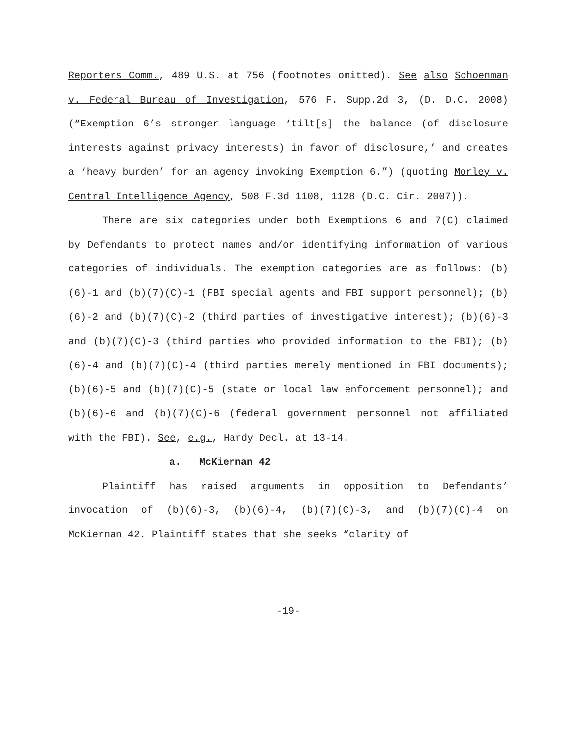Reporters Comm., 489 U.S. at 756 (footnotes omitted). See also Schoenman v. Federal Bureau of Investigation, 576 F. Supp.2d 3, (D. D.C. 2008) (“Exemption 6’s stronger language ‘tilt[s] the balance (of disclosure interests against privacy interests) in favor of disclosure,’ and creates a ‘heavy burden’ for an agency invoking Exemption 6.”) (quoting Morley v. Central Intelligence Agency, 508 F.3d 1108, 1128 (D.C. Cir. 2007)).
There are six categories under both Exemptions 6 and 7(C) claimed by Defendants to protect names and/or identifying information of various categories of individuals. The exemption categories are as follows: (b)(6)-1 and (b)(7)(C)-1 (FBI special agents and FBI support personnel); (b)(6)-2 and (b)(7)(C)-2 (third parties of investigative interest); (b)(6)-3 and (b)(7)(C)-3 (third parties who provided information to the FBI); (b)(6)-4 and (b)(7)(C)-4 (third parties merely mentioned in FBI documents); (b)(6)-5 and (b)(7)(C)-5 (state or local law enforcement personnel); and (b)(6)-6 and (b)(7)(C)-6 (federal government personnel not affiliated with the FBI). See, e.g., Hardy Decl. at 13-14.
a. McKiernan 42
Plaintiff has raised arguments in opposition to Defendants’ invocation of (b)(6)-3, (b)(6)-4, (b)(7)(C)-3, and (b)(7)(C)-4 on McKiernan 42. Plaintiff states that she seeks “clarity of
-19-